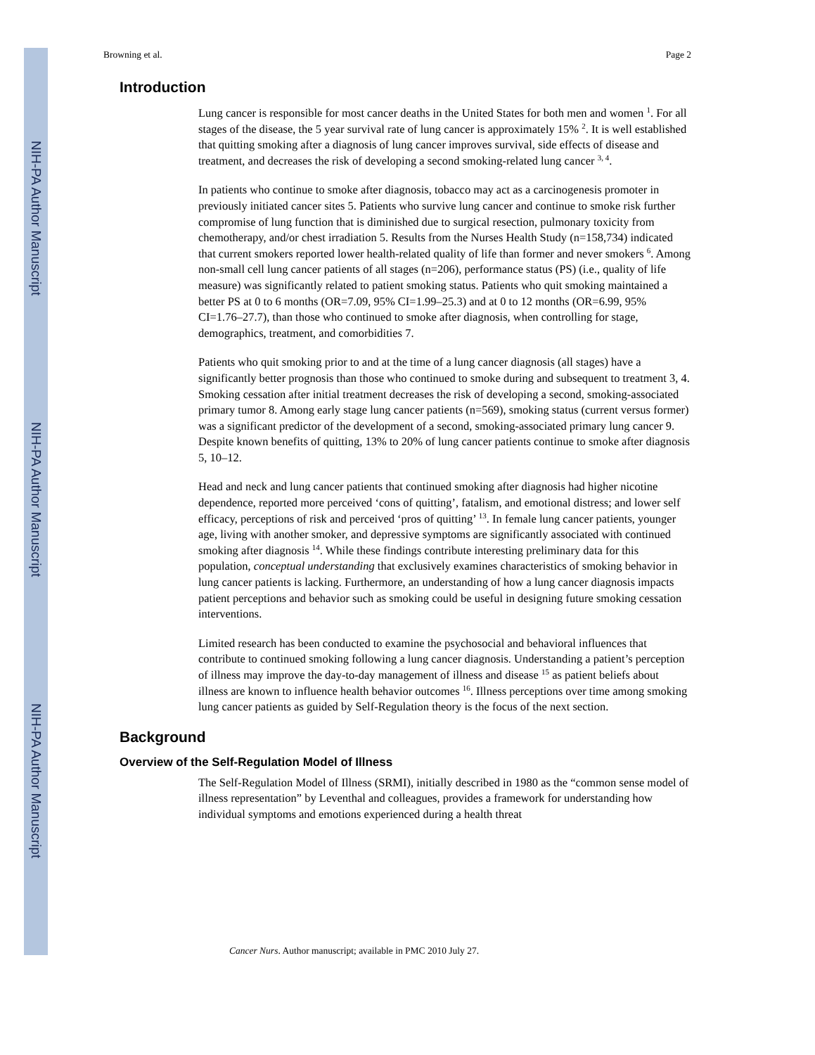NIH-PA Author Manuscript
NIH-PA Author Manuscript
NIH-PA Author Manuscript
Browning et al. Page 2
Introduction
Lung cancer is responsible for most cancer deaths in the United States for both men and women <sup>1</sup>. For all stages of the disease, the 5 year survival rate of lung cancer is approximately 15% <sup>2</sup>. It is well established that quitting smoking after a diagnosis of lung cancer improves survival, side effects of disease and treatment, and decreases the risk of developing a second smoking-related lung cancer <sup>3, 4</sup>.
In patients who continue to smoke after diagnosis, tobacco may act as a carcinogenesis promoter in previously initiated cancer sites 5. Patients who survive lung cancer and continue to smoke risk further compromise of lung function that is diminished due to surgical resection, pulmonary toxicity from chemotherapy, and/or chest irradiation 5. Results from the Nurses Health Study (n=158,734) indicated that current smokers reported lower health-related quality of life than former and never smokers <sup>6</sup>. Among non-small cell lung cancer patients of all stages (n=206), performance status (PS) (i.e., quality of life measure) was significantly related to patient smoking status. Patients who quit smoking maintained a better PS at 0 to 6 months (OR=7.09, 95% CI=1.99–25.3) and at 0 to 12 months (OR=6.99, 95% CI=1.76–27.7), than those who continued to smoke after diagnosis, when controlling for stage, demographics, treatment, and comorbidities 7.
Patients who quit smoking prior to and at the time of a lung cancer diagnosis (all stages) have a significantly better prognosis than those who continued to smoke during and subsequent to treatment 3, 4. Smoking cessation after initial treatment decreases the risk of developing a second, smoking-associated primary tumor 8. Among early stage lung cancer patients (n=569), smoking status (current versus former) was a significant predictor of the development of a second, smoking-associated primary lung cancer 9. Despite known benefits of quitting, 13% to 20% of lung cancer patients continue to smoke after diagnosis 5, 10–12.
Head and neck and lung cancer patients that continued smoking after diagnosis had higher nicotine dependence, reported more perceived ‘cons of quitting’, fatalism, and emotional distress; and lower self efficacy, perceptions of risk and perceived ‘pros of quitting’ <sup>13</sup>. In female lung cancer patients, younger age, living with another smoker, and depressive symptoms are significantly associated with continued smoking after diagnosis <sup>14</sup>. While these findings contribute interesting preliminary data for this population, conceptual understanding that exclusively examines characteristics of smoking behavior in lung cancer patients is lacking. Furthermore, an understanding of how a lung cancer diagnosis impacts patient perceptions and behavior such as smoking could be useful in designing future smoking cessation interventions.
Limited research has been conducted to examine the psychosocial and behavioral influences that contribute to continued smoking following a lung cancer diagnosis. Understanding a patient’s perception of illness may improve the day-to-day management of illness and disease <sup>15</sup> as patient beliefs about illness are known to influence health behavior outcomes <sup>16</sup>. Illness perceptions over time among smoking lung cancer patients as guided by Self-Regulation theory is the focus of the next section.
Background
Overview of the Self-Regulation Model of Illness
The Self-Regulation Model of Illness (SRMI), initially described in 1980 as the “common sense model of illness representation” by Leventhal and colleagues, provides a framework for understanding how individual symptoms and emotions experienced during a health threat
Cancer Nurs. Author manuscript; available in PMC 2010 July 27.